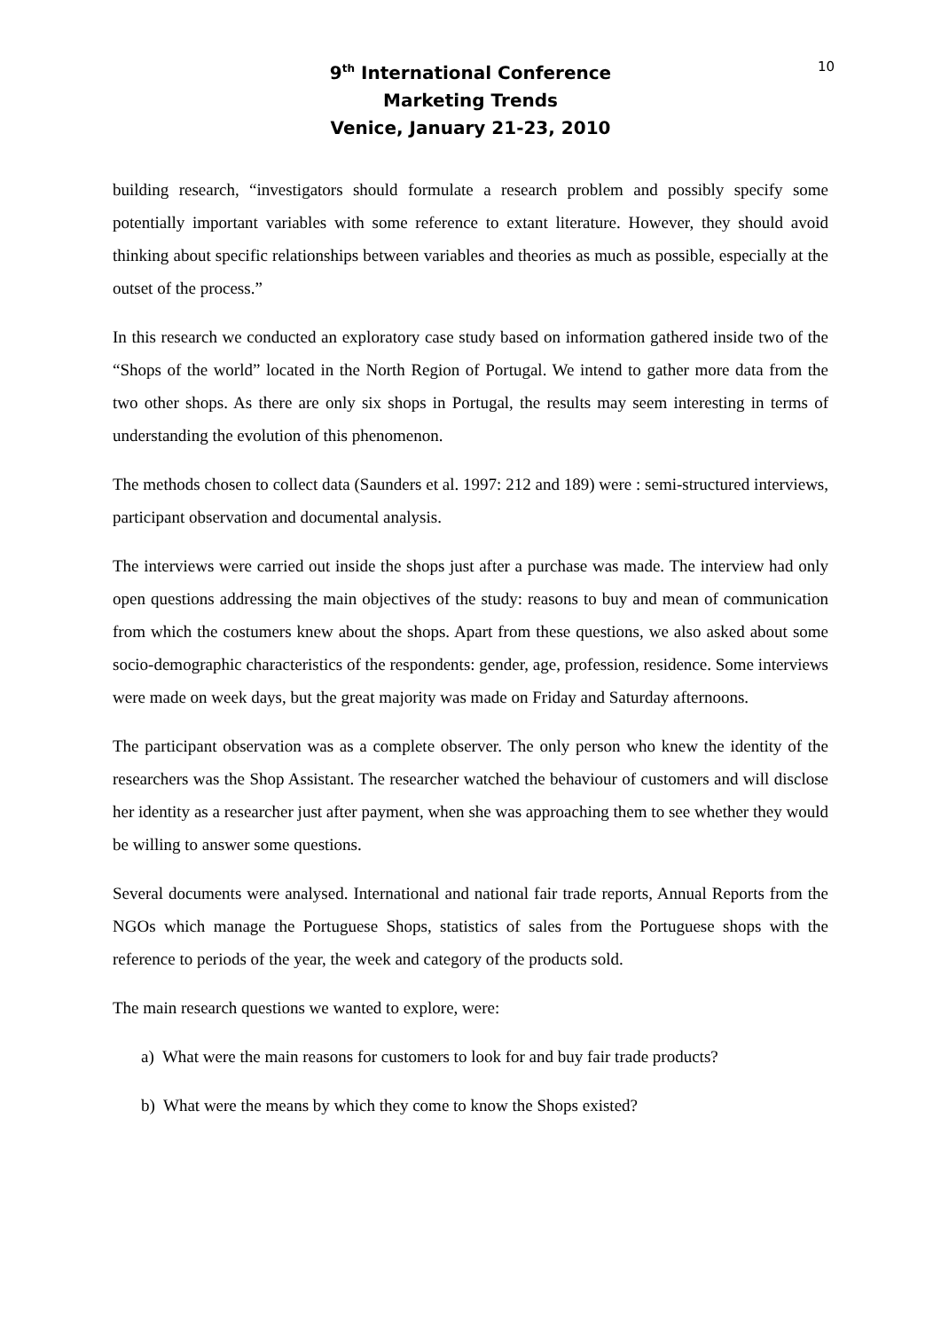10
9<sup>th</sup> International Conference
Marketing Trends
Venice, January 21-23, 2010
building research, “investigators should formulate a research problem and possibly specify some potentially important variables with some reference to extant literature. However, they should avoid thinking about specific relationships between variables and theories as much as possible, especially at the outset of the process.”
In this research we conducted an exploratory case study based on information gathered inside two of the “Shops of the world” located in the North Region of Portugal. We intend to gather more data from the two other shops. As there are only six shops in Portugal, the results may seem interesting in terms of understanding the evolution of this phenomenon.
The methods chosen to collect data (Saunders et al. 1997: 212 and 189) were : semi-structured interviews, participant observation and documental analysis.
The interviews were carried out inside the shops just after a purchase was made. The interview had only open questions addressing the main objectives of the study: reasons to buy and mean of communication from which the costumers knew about the shops. Apart from these questions, we also asked about some socio-demographic characteristics of the respondents: gender, age, profession, residence. Some interviews were made on week days, but the great majority was made on Friday and Saturday afternoons.
The participant observation was as a complete observer. The only person who knew the identity of the researchers was the Shop Assistant. The researcher watched the behaviour of customers and will disclose her identity as a researcher just after payment, when she was approaching them to see whether they would be willing to answer some questions.
Several documents were analysed. International and national fair trade reports, Annual Reports from the NGOs which manage the Portuguese Shops, statistics of sales from the Portuguese shops with the reference to periods of the year, the week and category of the products sold.
The main research questions we wanted to explore, were:
a) What were the main reasons for customers to look for and buy fair trade products?
b) What were the means by which they come to know the Shops existed?